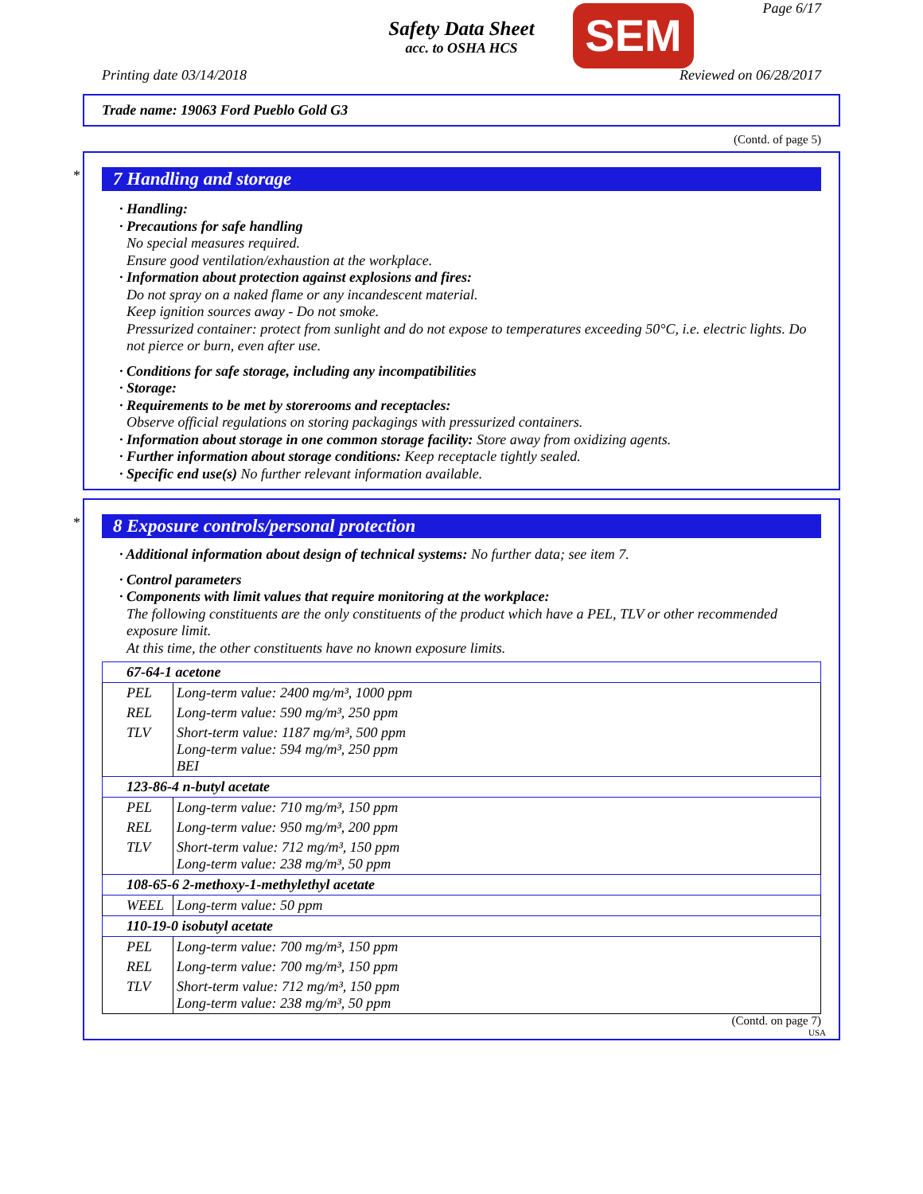Safety Data Sheet
acc. to OSHA HCS
SEM Page 6/17
Printing date 03/14/2018 Reviewed on 06/28/2017
Trade name: 19063 Ford Pueblo Gold G3
(Contd. of page 5)
*
7 Handling and storage
· Handling:
· Precautions for safe handling
No special measures required.
Ensure good ventilation/exhaustion at the workplace.
· Information about protection against explosions and fires:
Do not spray on a naked flame or any incandescent material.
Keep ignition sources away - Do not smoke.
Pressurized container: protect from sunlight and do not expose to temperatures exceeding 50°C, i.e. electric lights. Do not pierce or burn, even after use.
· Conditions for safe storage, including any incompatibilities
· Storage:
· Requirements to be met by storerooms and receptacles:
Observe official regulations on storing packagings with pressurized containers.
· Information about storage in one common storage facility: Store away from oxidizing agents.
· Further information about storage conditions: Keep receptacle tightly sealed.
· Specific end use(s) No further relevant information available.
*
8 Exposure controls/personal protection
· Additional information about design of technical systems: No further data; see item 7.
· Control parameters
· Components with limit values that require monitoring at the workplace:
The following constituents are the only constituents of the product which have a PEL, TLV or other recommended exposure limit.
At this time, the other constituents have no known exposure limits.
| 67-64-1 acetone | |
| PEL | Long-term value: 2400 mg/m³, 1000 ppm |
| REL | Long-term value: 590 mg/m³, 250 ppm |
| TLV | Short-term value: 1187 mg/m³, 500 ppm Long-term value: 594 mg/m³, 250 ppm BEI |
| 123-86-4 n-butyl acetate | |
| PEL | Long-term value: 710 mg/m³, 150 ppm |
| REL | Long-term value: 950 mg/m³, 200 ppm |
| TLV | Short-term value: 712 mg/m³, 150 ppm Long-term value: 238 mg/m³, 50 ppm |
| 108-65-6 2-methoxy-1-methylethyl acetate | |
| WEEL | Long-term value: 50 ppm |
| 110-19-0 isobutyl acetate | |
| PEL | Long-term value: 700 mg/m³, 150 ppm |
| REL | Long-term value: 700 mg/m³, 150 ppm |
| TLV | Short-term value: 712 mg/m³, 150 ppm Long-term value: 238 mg/m³, 50 ppm |
(Contd. on page 7)
USA